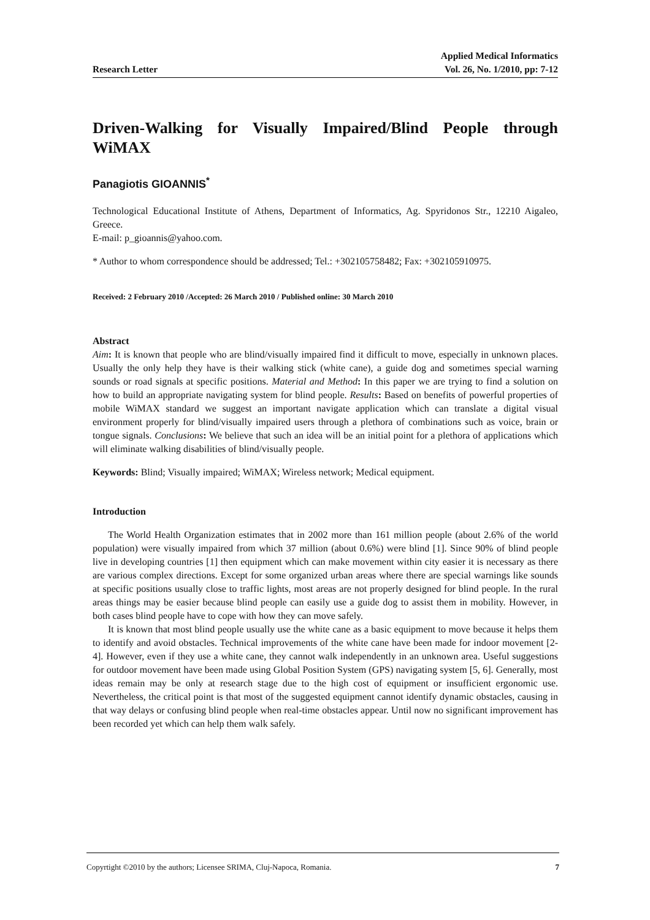Research Letter
Applied Medical Informatics
Vol. 26, No. 1/2010, pp: 7-12
Driven-Walking for Visually Impaired/Blind People through WiMAX
Panagiotis GIOANNIS<sup>*</sup>
Technological Educational Institute of Athens, Department of Informatics, Ag. Spyridonos Str., 12210 Aigaleo, Greece.
E-mail: p_gioannis@yahoo.com.
* Author to whom correspondence should be addressed; Tel.: +302105758482; Fax: +302105910975.
Received: 2 February 2010 /Accepted: 26 March 2010 / Published online: 30 March 2010
Abstract
Aim: It is known that people who are blind/visually impaired find it difficult to move, especially in unknown places. Usually the only help they have is their walking stick (white cane), a guide dog and sometimes special warning sounds or road signals at specific positions. Material and Method: In this paper we are trying to find a solution on how to build an appropriate navigating system for blind people. Results: Based on benefits of powerful properties of mobile WiMAX standard we suggest an important navigate application which can translate a digital visual environment properly for blind/visually impaired users through a plethora of combinations such as voice, brain or tongue signals. Conclusions: We believe that such an idea will be an initial point for a plethora of applications which will eliminate walking disabilities of blind/visually people.
Keywords: Blind; Visually impaired; WiMAX; Wireless network; Medical equipment.
Introduction
The World Health Organization estimates that in 2002 more than 161 million people (about 2.6% of the world population) were visually impaired from which 37 million (about 0.6%) were blind [1]. Since 90% of blind people live in developing countries [1] then equipment which can make movement within city easier it is necessary as there are various complex directions. Except for some organized urban areas where there are special warnings like sounds at specific positions usually close to traffic lights, most areas are not properly designed for blind people. In the rural areas things may be easier because blind people can easily use a guide dog to assist them in mobility. However, in both cases blind people have to cope with how they can move safely.
It is known that most blind people usually use the white cane as a basic equipment to move because it helps them to identify and avoid obstacles. Technical improvements of the white cane have been made for indoor movement [2-4]. However, even if they use a white cane, they cannot walk independently in an unknown area. Useful suggestions for outdoor movement have been made using Global Position System (GPS) navigating system [5, 6]. Generally, most ideas remain may be only at research stage due to the high cost of equipment or insufficient ergonomic use. Nevertheless, the critical point is that most of the suggested equipment cannot identify dynamic obstacles, causing in that way delays or confusing blind people when real-time obstacles appear. Until now no significant improvement has been recorded yet which can help them walk safely.
Copyrtight ©2010 by the authors; Licensee SRIMA, Cluj-Napoca, Romania. 7